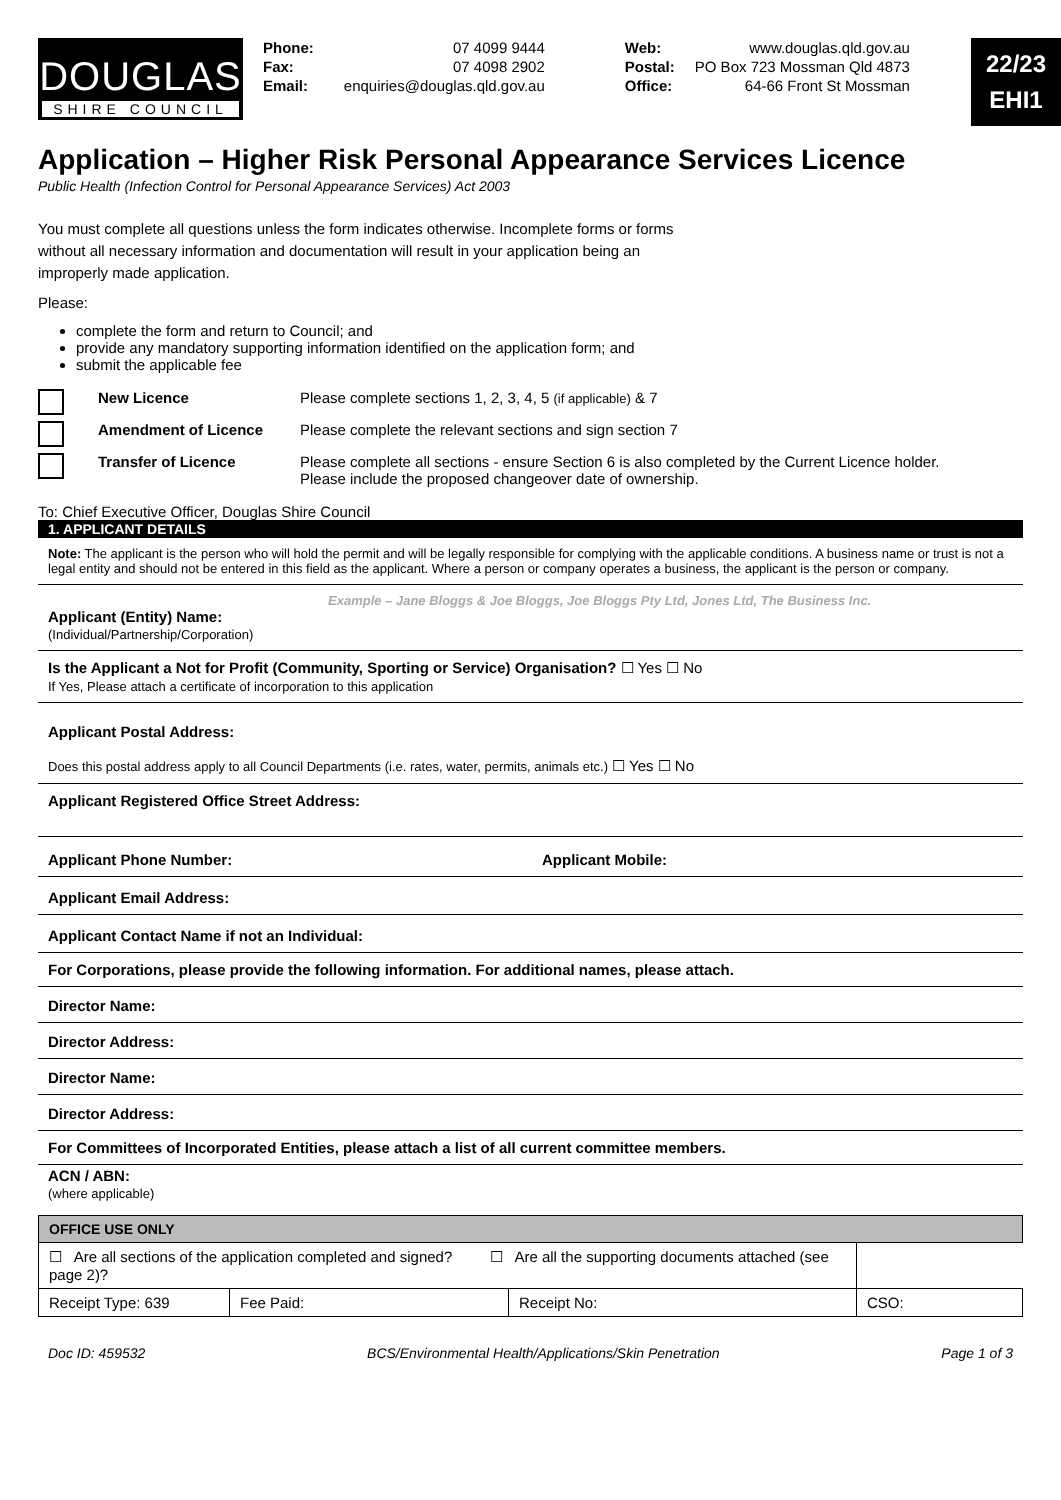DOUGLAS
SHIRE COUNCIL
| Phone: Fax: Email: | 07 4099 9444 07 4098 2902 enquiries@douglas.qld.gov.au | Web: Postal: Office: | www.douglas.qld.gov.au PO Box 723 Mossman Qld 4873 64-66 Front St Mossman |
22/23
EHI1
Application – Higher Risk Personal Appearance Services Licence
Public Health (Infection Control for Personal Appearance Services) Act 2003
You must complete all questions unless the form indicates otherwise. Incomplete forms or forms without all necessary information and documentation will result in your application being an improperly made application.
Please:
complete the form and return to Council; and
provide any mandatory supporting information identified on the application form; and
submit the applicable fee
New Licence Please complete sections 1, 2, 3, 4, 5 (if applicable) & 7
Amendment of Licence Please complete the relevant sections and sign section 7
Transfer of Licence Please complete all sections - ensure Section 6 is also completed by the Current Licence holder.
Please include the proposed changeover date of ownership.
To: Chief Executive Officer, Douglas Shire Council
1. APPLICANT DETAILS
Note: The applicant is the person who will hold the permit and will be legally responsible for complying with the applicable conditions. A business name or trust is not a legal entity and should not be entered in this field as the applicant. Where a person or company operates a business, the applicant is the person or company.
Example – Jane Bloggs & Joe Bloggs, Joe Bloggs Pty Ltd, Jones Ltd, The Business Inc.
Applicant (Entity) Name:
(Individual/Partnership/Corporation)
Is the Applicant a Not for Profit (Community, Sporting or Service) Organisation? ☐ Yes ☐ No
If Yes, Please attach a certificate of incorporation to this application
Applicant Postal Address:
Does this postal address apply to all Council Departments (i.e. rates, water, permits, animals etc.) ☐ Yes ☐ No
Applicant Registered Office Street Address:
Applicant Phone Number: Applicant Mobile:
Applicant Email Address:
Applicant Contact Name if not an Individual:
For Corporations, please provide the following information. For additional names, please attach.
Director Name:
Director Address:
Director Name:
Director Address:
For Committees of Incorporated Entities, please attach a list of all current committee members.
ACN / ABN:
(where applicable)
| OFFICE USE ONLY | | | |
| --- | --- | --- | --- |
| ☐ Are all sections of the application completed and signed? ☐ Are all the supporting documents attached (see page 2)? | | | |
| Receipt Type: 639 | Fee Paid: | Receipt No: | CSO: |
Doc ID: 459532 BCS/Environmental Health/Applications/Skin Penetration Page 1 of 3